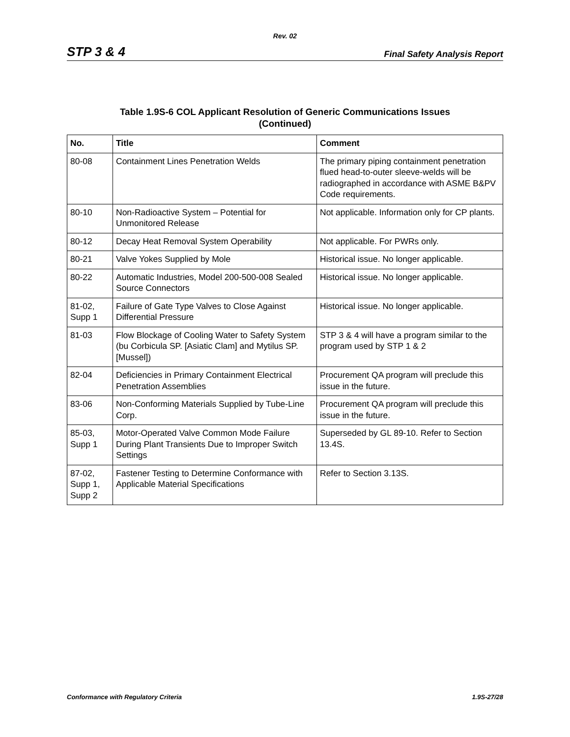Rev. 02
STP 3 & 4 Final Safety Analysis Report
Table 1.9S-6 COL Applicant Resolution of Generic Communications Issues
(Continued)
| No. | Title | Comment |
| --- | --- | --- |
| 80-08 | Containment Lines Penetration Welds | The primary piping containment penetration flued head-to-outer sleeve-welds will be radiographed in accordance with ASME B&PV Code requirements. |
| 80-10 | Non-Radioactive System – Potential for Unmonitored Release | Not applicable. Information only for CP plants. |
| 80-12 | Decay Heat Removal System Operability | Not applicable. For PWRs only. |
| 80-21 | Valve Yokes Supplied by Mole | Historical issue. No longer applicable. |
| 80-22 | Automatic Industries, Model 200-500-008 Sealed Source Connectors | Historical issue. No longer applicable. |
| 81-02, Supp 1 | Failure of Gate Type Valves to Close Against Differential Pressure | Historical issue. No longer applicable. |
| 81-03 | Flow Blockage of Cooling Water to Safety System (bu Corbicula SP. [Asiatic Clam] and Mytilus SP. [Mussel]) | STP 3 & 4 will have a program similar to the program used by STP 1 & 2 |
| 82-04 | Deficiencies in Primary Containment Electrical Penetration Assemblies | Procurement QA program will preclude this issue in the future. |
| 83-06 | Non-Conforming Materials Supplied by Tube-Line Corp. | Procurement QA program will preclude this issue in the future. |
| 85-03, Supp 1 | Motor-Operated Valve Common Mode Failure During Plant Transients Due to Improper Switch Settings | Superseded by GL 89-10. Refer to Section 13.4S. |
| 87-02, Supp 1, Supp 2 | Fastener Testing to Determine Conformance with Applicable Material Specifications | Refer to Section 3.13S. |
Conformance with Regulatory Criteria 1.9S-27/28